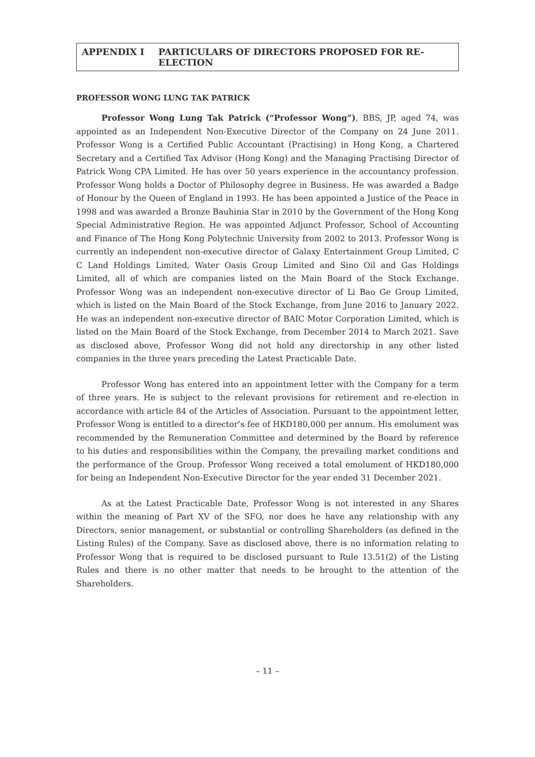APPENDIX I PARTICULARS OF DIRECTORS PROPOSED FOR RE-ELECTION
PROFESSOR WONG LUNG TAK PATRICK
Professor Wong Lung Tak Patrick (“Professor Wong”), BBS, JP, aged 74, was appointed as an Independent Non-Executive Director of the Company on 24 June 2011. Professor Wong is a Certified Public Accountant (Practising) in Hong Kong, a Chartered Secretary and a Certified Tax Advisor (Hong Kong) and the Managing Practising Director of Patrick Wong CPA Limited. He has over 50 years experience in the accountancy profession. Professor Wong holds a Doctor of Philosophy degree in Business. He was awarded a Badge of Honour by the Queen of England in 1993. He has been appointed a Justice of the Peace in 1998 and was awarded a Bronze Bauhinia Star in 2010 by the Government of the Hong Kong Special Administrative Region. He was appointed Adjunct Professor, School of Accounting and Finance of The Hong Kong Polytechnic University from 2002 to 2013. Professor Wong is currently an independent non-executive director of Galaxy Entertainment Group Limited, C C Land Holdings Limited, Water Oasis Group Limited and Sino Oil and Gas Holdings Limited, all of which are companies listed on the Main Board of the Stock Exchange. Professor Wong was an independent non-executive director of Li Bao Ge Group Limited, which is listed on the Main Board of the Stock Exchange, from June 2016 to January 2022. He was an independent non-executive director of BAIC Motor Corporation Limited, which is listed on the Main Board of the Stock Exchange, from December 2014 to March 2021. Save as disclosed above, Professor Wong did not hold any directorship in any other listed companies in the three years preceding the Latest Practicable Date.
Professor Wong has entered into an appointment letter with the Company for a term of three years. He is subject to the relevant provisions for retirement and re-election in accordance with article 84 of the Articles of Association. Pursuant to the appointment letter, Professor Wong is entitled to a director’s fee of HKD180,000 per annum. His emolument was recommended by the Remuneration Committee and determined by the Board by reference to his duties and responsibilities within the Company, the prevailing market conditions and the performance of the Group. Professor Wong received a total emolument of HKD180,000 for being an Independent Non-Executive Director for the year ended 31 December 2021.
As at the Latest Practicable Date, Professor Wong is not interested in any Shares within the meaning of Part XV of the SFO, nor does he have any relationship with any Directors, senior management, or substantial or controlling Shareholders (as defined in the Listing Rules) of the Company. Save as disclosed above, there is no information relating to Professor Wong that is required to be disclosed pursuant to Rule 13.51(2) of the Listing Rules and there is no other matter that needs to be brought to the attention of the Shareholders.
– 11 –